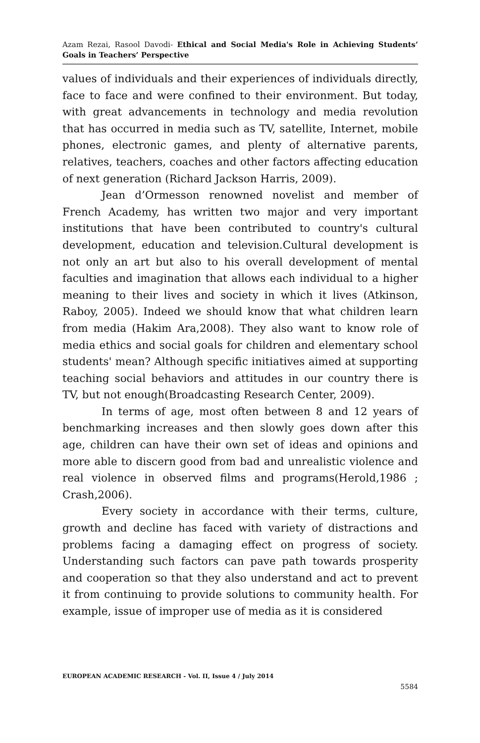Azam Rezai, Rasool Davodi- Ethical and Social Media's Role in Achieving Students’ Goals in Teachers’ Perspective
values of individuals and their experiences of individuals directly, face to face and were confined to their environment. But today, with great advancements in technology and media revolution that has occurred in media such as TV, satellite, Internet, mobile phones, electronic games, and plenty of alternative parents, relatives, teachers, coaches and other factors affecting education of next generation (Richard Jackson Harris, 2009).
Jean d’Ormesson renowned novelist and member of French Academy, has written two major and very important institutions that have been contributed to country's cultural development, education and television.Cultural development is not only an art but also to his overall development of mental faculties and imagination that allows each individual to a higher meaning to their lives and society in which it lives (Atkinson, Raboy, 2005). Indeed we should know that what children learn from media (Hakim Ara,2008). They also want to know role of media ethics and social goals for children and elementary school students' mean? Although specific initiatives aimed at supporting teaching social behaviors and attitudes in our country there is TV, but not enough(Broadcasting Research Center, 2009).
In terms of age, most often between 8 and 12 years of benchmarking increases and then slowly goes down after this age, children can have their own set of ideas and opinions and more able to discern good from bad and unrealistic violence and real violence in observed films and programs(Herold,1986 ; Crash,2006).
Every society in accordance with their terms, culture, growth and decline has faced with variety of distractions and problems facing a damaging effect on progress of society. Understanding such factors can pave path towards prosperity and cooperation so that they also understand and act to prevent it from continuing to provide solutions to community health. For example, issue of improper use of media as it is considered
EUROPEAN ACADEMIC RESEARCH - Vol. II, Issue 4 / July 2014
5584